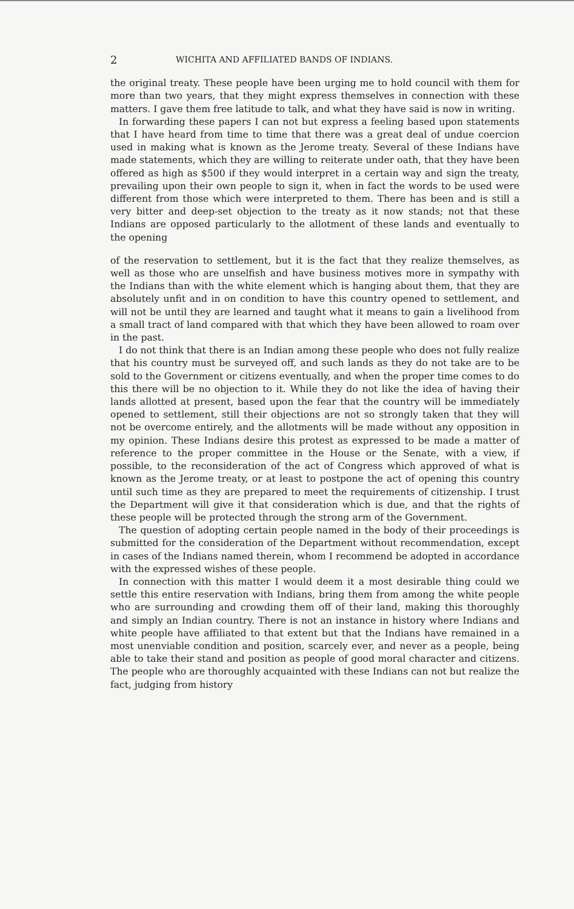2 WICHITA AND AFFILIATED BANDS OF INDIANS.
the original treaty. These people have been urging me to hold council with them for more than two years, that they might express themselves in connection with these matters. I gave them free latitude to talk, and what they have said is now in writing.
In forwarding these papers I can not but express a feeling based upon statements that I have heard from time to time that there was a great deal of undue coercion used in making what is known as the Jerome treaty. Several of these Indians have made statements, which they are willing to reiterate under oath, that they have been offered as high as $500 if they would interpret in a certain way and sign the treaty, prevailing upon their own people to sign it, when in fact the words to be used were different from those which were interpreted to them. There has been and is still a very bitter and deep-set objection to the treaty as it now stands; not that these Indians are opposed particularly to the allotment of these lands and eventually to the opening
of the reservation to settlement, but it is the fact that they realize themselves, as well as those who are unselfish and have business motives more in sympathy with the Indians than with the white element which is hanging about them, that they are absolutely unfit and in on condition to have this country opened to settlement, and will not be until they are learned and taught what it means to gain a livelihood from a small tract of land compared with that which they have been allowed to roam over in the past.
I do not think that there is an Indian among these people who does not fully realize that his country must be surveyed off, and such lands as they do not take are to be sold to the Government or citizens eventually, and when the proper time comes to do this there will be no objection to it. While they do not like the idea of having their lands allotted at present, based upon the fear that the country will be immediately opened to settlement, still their objections are not so strongly taken that they will not be overcome entirely, and the allotments will be made without any opposition in my opinion. These Indians desire this protest as expressed to be made a matter of reference to the proper committee in the House or the Senate, with a view, if possible, to the reconsideration of the act of Congress which approved of what is known as the Jerome treaty, or at least to postpone the act of opening this country until such time as they are prepared to meet the requirements of citizenship. I trust the Department will give it that consideration which is due, and that the rights of these people will be protected through the strong arm of the Government.
The question of adopting certain people named in the body of their proceedings is submitted for the consideration of the Department without recommendation, except in cases of the Indians named therein, whom I recommend be adopted in accordance with the expressed wishes of these people.
In connection with this matter I would deem it a most desirable thing could we settle this entire reservation with Indians, bring them from among the white people who are surrounding and crowding them off of their land, making this thoroughly and simply an Indian country. There is not an instance in history where Indians and white people have affiliated to that extent but that the Indians have remained in a most unenviable condition and position, scarcely ever, and never as a people, being able to take their stand and position as people of good moral character and citizens. The people who are thoroughly acquainted with these Indians can not but realize the fact, judging from history